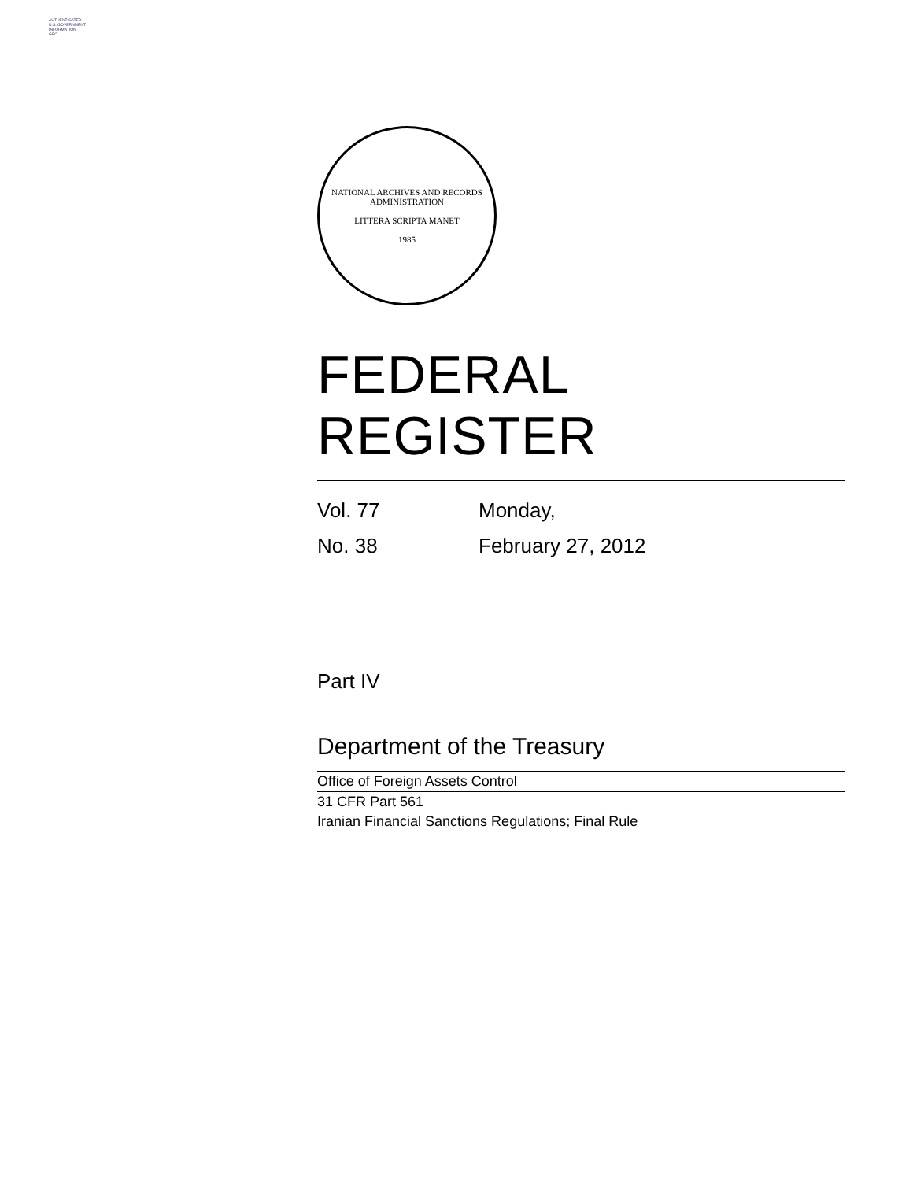AUTHENTICATED
U.S. GOVERNMENT
INFORMATION
GPO
NATIONAL ARCHIVES AND RECORDS ADMINISTRATION
LITTERA SCRIPTA MANET
1985
FEDERAL REGISTER
Vol. 77 Monday,
No. 38 February 27, 2012
Part IV
Department of the Treasury
Office of Foreign Assets Control
31 CFR Part 561
Iranian Financial Sanctions Regulations; Final Rule